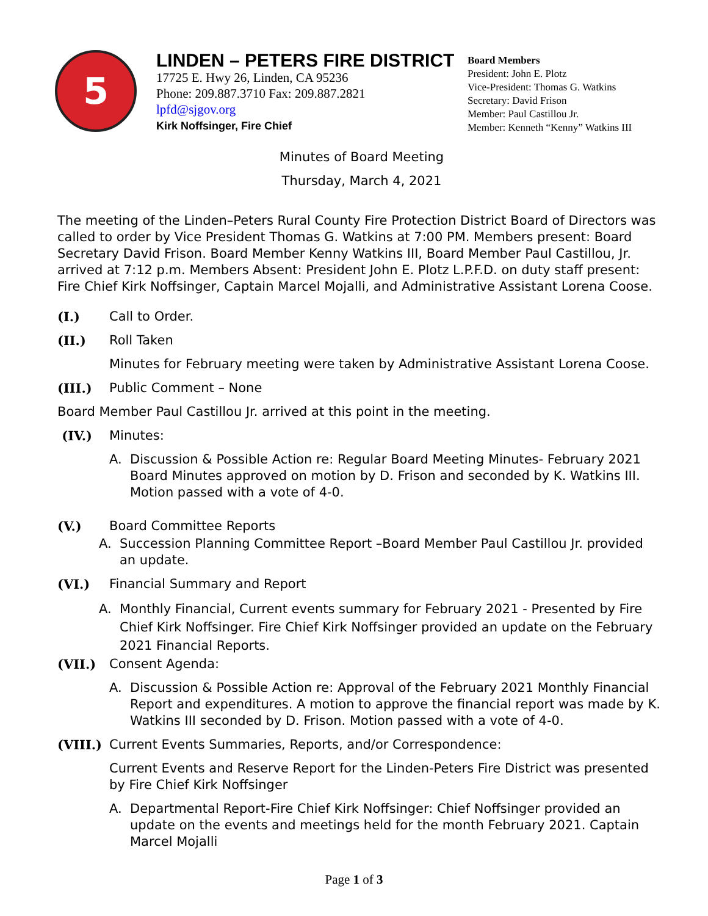5
LINDEN – PETERS FIRE DISTRICT
17725 E. Hwy 26, Linden, CA 95236
Phone: 209.887.3710 Fax: 209.887.2821
lpfd@sjgov.org
Kirk Noffsinger, Fire Chief
Board Members
President: John E. Plotz
Vice-President: Thomas G. Watkins
Secretary: David Frison
Member: Paul Castillou Jr.
Member: Kenneth “Kenny” Watkins III
Minutes of Board Meeting
Thursday, March 4, 2021
The meeting of the Linden–Peters Rural County Fire Protection District Board of Directors was called to order by Vice President Thomas G. Watkins at 7:00 PM. Members present: Board Secretary David Frison. Board Member Kenny Watkins III, Board Member Paul Castillou, Jr. arrived at 7:12 p.m. Members Absent: President John E. Plotz L.P.F.D. on duty staff present: Fire Chief Kirk Noffsinger, Captain Marcel Mojalli, and Administrative Assistant Lorena Coose.
(I.) Call to Order.
(II.) Roll Taken
Minutes for February meeting were taken by Administrative Assistant Lorena Coose.
(III.) Public Comment – None
Board Member Paul Castillou Jr. arrived at this point in the meeting.
(IV.) Minutes:
A. Discussion & Possible Action re: Regular Board Meeting Minutes- February 2021 Board Minutes approved on motion by D. Frison and seconded by K. Watkins III. Motion passed with a vote of 4-0.
(V.) Board Committee Reports
A. Succession Planning Committee Report –Board Member Paul Castillou Jr. provided an update.
(VI.) Financial Summary and Report
A. Monthly Financial, Current events summary for February 2021 - Presented by Fire Chief Kirk Noffsinger. Fire Chief Kirk Noffsinger provided an update on the February 2021 Financial Reports.
(VII.) Consent Agenda:
A. Discussion & Possible Action re: Approval of the February 2021 Monthly Financial Report and expenditures. A motion to approve the financial report was made by K. Watkins III seconded by D. Frison. Motion passed with a vote of 4-0.
(VIII.) Current Events Summaries, Reports, and/or Correspondence:
Current Events and Reserve Report for the Linden-Peters Fire District was presented by Fire Chief Kirk Noffsinger
A. Departmental Report-Fire Chief Kirk Noffsinger: Chief Noffsinger provided an update on the events and meetings held for the month February 2021. Captain Marcel Mojalli
Page 1 of 3